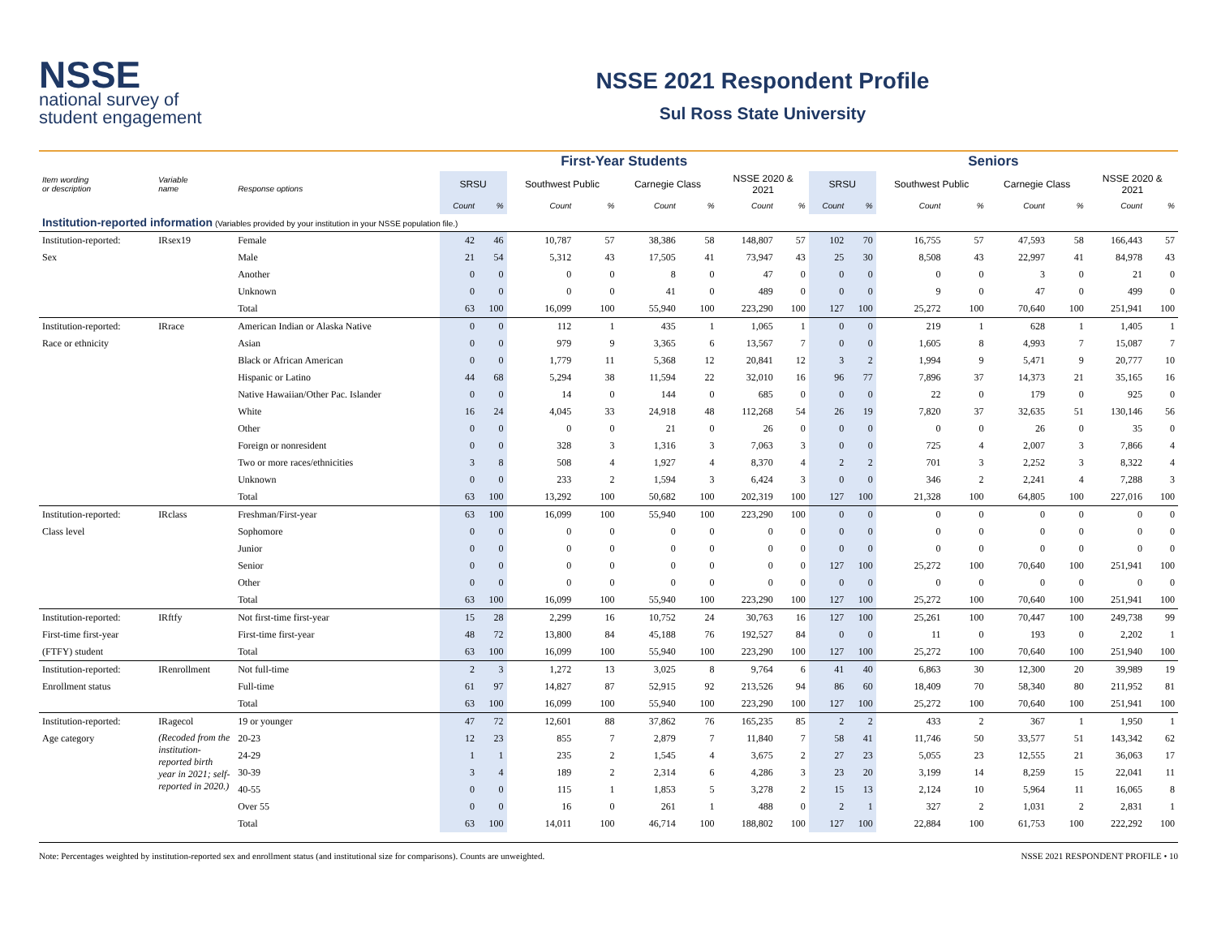NSSE
national survey of
student engagement
NSSE 2021 Respondent Profile
Sul Ross State University
| | | | First-Year Students | | | | | | | | Seniors | | | | | | | |
| --- | --- | --- | --- | --- | --- | --- | --- | --- | --- | --- | --- | --- | --- | --- | --- | --- | --- | --- |
| Item wording or description | Variable name | Response options | SRSU | | Southwest Public | | Carnegie Class | | NSSE 2020 & 2021 | | SRSU | | Southwest Public | | Carnegie Class | | NSSE 2020 & 2021 | |
| | | | Count | % | Count | % | Count | % | Count | % | Count | % | Count | % | Count | % | Count | % |
| Institution-reported information (Variables provided by your institution in your NSSE population file.) | | | | | | | | | | | | | | | | | | |
| Institution-reported: | IRsex19 | Female | 42 | 46 | 10,787 | 57 | 38,386 | 58 | 148,807 | 57 | 102 | 70 | 16,755 | 57 | 47,593 | 58 | 166,443 | 57 |
| Sex | | Male | 21 | 54 | 5,312 | 43 | 17,505 | 41 | 73,947 | 43 | 25 | 30 | 8,508 | 43 | 22,997 | 41 | 84,978 | 43 |
| | | Another | 0 | 0 | 0 | 0 | 8 | 0 | 47 | 0 | 0 | 0 | 0 | 0 | 3 | 0 | 21 | 0 |
| | | Unknown | 0 | 0 | 0 | 0 | 41 | 0 | 489 | 0 | 0 | 0 | 9 | 0 | 47 | 0 | 499 | 0 |
| | | Total | 63 | 100 | 16,099 | 100 | 55,940 | 100 | 223,290 | 100 | 127 | 100 | 25,272 | 100 | 70,640 | 100 | 251,941 | 100 |
| Institution-reported: | IRrace | American Indian or Alaska Native | 0 | 0 | 112 | 1 | 435 | 1 | 1,065 | 1 | 0 | 0 | 219 | 1 | 628 | 1 | 1,405 | 1 |
| Race or ethnicity | | Asian | 0 | 0 | 979 | 9 | 3,365 | 6 | 13,567 | 7 | 0 | 0 | 1,605 | 8 | 4,993 | 7 | 15,087 | 7 |
| | | Black or African American | 0 | 0 | 1,779 | 11 | 5,368 | 12 | 20,841 | 12 | 3 | 2 | 1,994 | 9 | 5,471 | 9 | 20,777 | 10 |
| | | Hispanic or Latino | 44 | 68 | 5,294 | 38 | 11,594 | 22 | 32,010 | 16 | 96 | 77 | 7,896 | 37 | 14,373 | 21 | 35,165 | 16 |
| | | Native Hawaiian/Other Pac. Islander | 0 | 0 | 14 | 0 | 144 | 0 | 685 | 0 | 0 | 0 | 22 | 0 | 179 | 0 | 925 | 0 |
| | | White | 16 | 24 | 4,045 | 33 | 24,918 | 48 | 112,268 | 54 | 26 | 19 | 7,820 | 37 | 32,635 | 51 | 130,146 | 56 |
| | | Other | 0 | 0 | 0 | 0 | 21 | 0 | 26 | 0 | 0 | 0 | 0 | 0 | 26 | 0 | 35 | 0 |
| | | Foreign or nonresident | 0 | 0 | 328 | 3 | 1,316 | 3 | 7,063 | 3 | 0 | 0 | 725 | 4 | 2,007 | 3 | 7,866 | 4 |
| | | Two or more races/ethnicities | 3 | 8 | 508 | 4 | 1,927 | 4 | 8,370 | 4 | 2 | 2 | 701 | 3 | 2,252 | 3 | 8,322 | 4 |
| | | Unknown | 0 | 0 | 233 | 2 | 1,594 | 3 | 6,424 | 3 | 0 | 0 | 346 | 2 | 2,241 | 4 | 7,288 | 3 |
| | | Total | 63 | 100 | 13,292 | 100 | 50,682 | 100 | 202,319 | 100 | 127 | 100 | 21,328 | 100 | 64,805 | 100 | 227,016 | 100 |
| Institution-reported: | IRclass | Freshman/First-year | 63 | 100 | 16,099 | 100 | 55,940 | 100 | 223,290 | 100 | 0 | 0 | 0 | 0 | 0 | 0 | 0 | 0 |
| Class level | | Sophomore | 0 | 0 | 0 | 0 | 0 | 0 | 0 | 0 | 0 | 0 | 0 | 0 | 0 | 0 | 0 | 0 |
| | | Junior | 0 | 0 | 0 | 0 | 0 | 0 | 0 | 0 | 0 | 0 | 0 | 0 | 0 | 0 | 0 | 0 |
| | | Senior | 0 | 0 | 0 | 0 | 0 | 0 | 0 | 0 | 127 | 100 | 25,272 | 100 | 70,640 | 100 | 251,941 | 100 |
| | | Other | 0 | 0 | 0 | 0 | 0 | 0 | 0 | 0 | 0 | 0 | 0 | 0 | 0 | 0 | 0 | 0 |
| | | Total | 63 | 100 | 16,099 | 100 | 55,940 | 100 | 223,290 | 100 | 127 | 100 | 25,272 | 100 | 70,640 | 100 | 251,941 | 100 |
| Institution-reported: | IRftfy | Not first-time first-year | 15 | 28 | 2,299 | 16 | 10,752 | 24 | 30,763 | 16 | 127 | 100 | 25,261 | 100 | 70,447 | 100 | 249,738 | 99 |
| First-time first-year | | First-time first-year | 48 | 72 | 13,800 | 84 | 45,188 | 76 | 192,527 | 84 | 0 | 0 | 11 | 0 | 193 | 0 | 2,202 | 1 |
| (FTFY) student | | Total | 63 | 100 | 16,099 | 100 | 55,940 | 100 | 223,290 | 100 | 127 | 100 | 25,272 | 100 | 70,640 | 100 | 251,940 | 100 |
| Institution-reported: | IRenrollment | Not full-time | 2 | 3 | 1,272 | 13 | 3,025 | 8 | 9,764 | 6 | 41 | 40 | 6,863 | 30 | 12,300 | 20 | 39,989 | 19 |
| Enrollment status | | Full-time | 61 | 97 | 14,827 | 87 | 52,915 | 92 | 213,526 | 94 | 86 | 60 | 18,409 | 70 | 58,340 | 80 | 211,952 | 81 |
| | | Total | 63 | 100 | 16,099 | 100 | 55,940 | 100 | 223,290 | 100 | 127 | 100 | 25,272 | 100 | 70,640 | 100 | 251,941 | 100 |
| Institution-reported: | IRagecol | 19 or younger | 47 | 72 | 12,601 | 88 | 37,862 | 76 | 165,235 | 85 | 2 | 2 | 433 | 2 | 367 | 1 | 1,950 | 1 |
| Age category | (Recoded from the institution-reported birth year in 2021; self-reported in 2020.) | 20-23 | 12 | 23 | 855 | 7 | 2,879 | 7 | 11,840 | 7 | 58 | 41 | 11,746 | 50 | 33,577 | 51 | 143,342 | 62 |
| | | 24-29 | 1 | 1 | 235 | 2 | 1,545 | 4 | 3,675 | 2 | 27 | 23 | 5,055 | 23 | 12,555 | 21 | 36,063 | 17 |
| | | 30-39 | 3 | 4 | 189 | 2 | 2,314 | 6 | 4,286 | 3 | 23 | 20 | 3,199 | 14 | 8,259 | 15 | 22,041 | 11 |
| | | 40-55 | 0 | 0 | 115 | 1 | 1,853 | 5 | 3,278 | 2 | 15 | 13 | 2,124 | 10 | 5,964 | 11 | 16,065 | 8 |
| | | Over 55 | 0 | 0 | 16 | 0 | 261 | 1 | 488 | 0 | 2 | 1 | 327 | 2 | 1,031 | 2 | 2,831 | 1 |
| | | Total | 63 | 100 | 14,011 | 100 | 46,714 | 100 | 188,802 | 100 | 127 | 100 | 22,884 | 100 | 61,753 | 100 | 222,292 | 100 |
Note: Percentages weighted by institution-reported sex and enrollment status (and institutional size for comparisons). Counts are unweighted. NSSE 2021 RESPONDENT PROFILE • 10